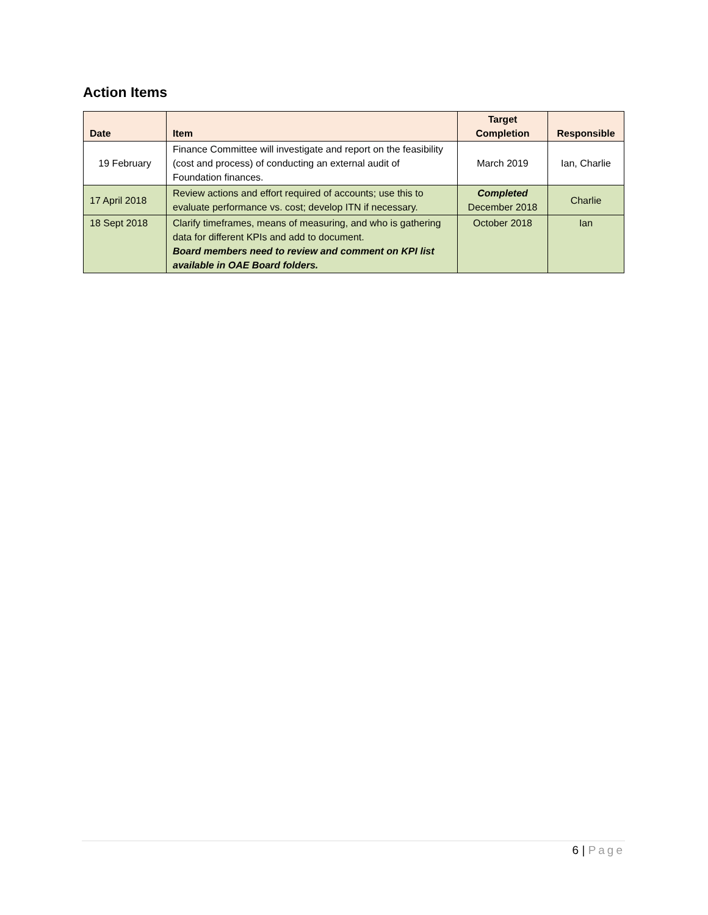Action Items
| Date | Item | Target Completion | Responsible |
| --- | --- | --- | --- |
| 19 February | Finance Committee will investigate and report on the feasibility (cost and process) of conducting an external audit of Foundation finances. | March 2019 | Ian, Charlie |
| 17 April 2018 | Review actions and effort required of accounts; use this to evaluate performance vs. cost; develop ITN if necessary. | Completed December 2018 | Charlie |
| 18 Sept 2018 | Clarify timeframes, means of measuring, and who is gathering data for different KPIs and add to document. Board members need to review and comment on KPI list available in OAE Board folders. | October 2018 | Ian |
6 | Page